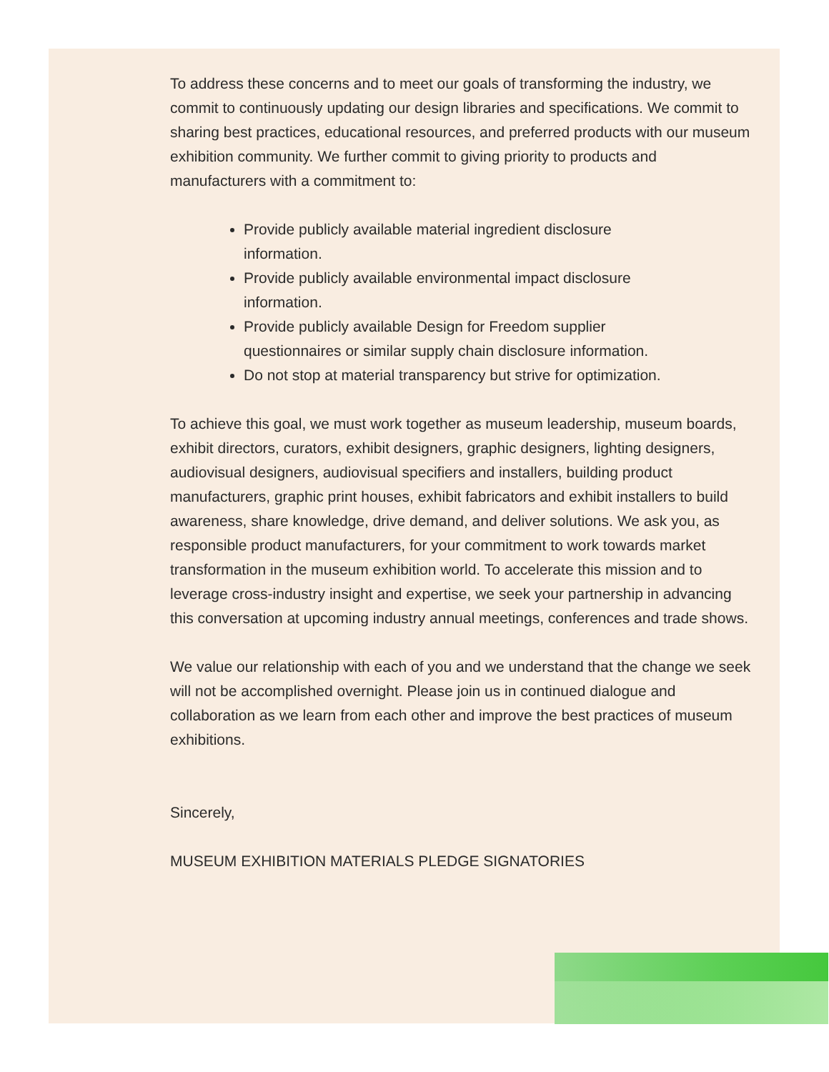To address these concerns and to meet our goals of transforming the industry, we commit to continuously updating our design libraries and specifications. We commit to sharing best practices, educational resources, and preferred products with our museum exhibition community. We further commit to giving priority to products and manufacturers with a commitment to:
Provide publicly available material ingredient disclosure information.
Provide publicly available environmental impact disclosure information.
Provide publicly available Design for Freedom supplier questionnaires or similar supply chain disclosure information.
Do not stop at material transparency but strive for optimization.
To achieve this goal, we must work together as museum leadership, museum boards, exhibit directors, curators, exhibit designers, graphic designers, lighting designers, audiovisual designers, audiovisual specifiers and installers, building product manufacturers, graphic print houses, exhibit fabricators and exhibit installers to build awareness, share knowledge, drive demand, and deliver solutions. We ask you, as responsible product manufacturers, for your commitment to work towards market transformation in the museum exhibition world. To accelerate this mission and to leverage cross-industry insight and expertise, we seek your partnership in advancing this conversation at upcoming industry annual meetings, conferences and trade shows.
We value our relationship with each of you and we understand that the change we seek will not be accomplished overnight. Please join us in continued dialogue and collaboration as we learn from each other and improve the best practices of museum exhibitions.
Sincerely,
MUSEUM EXHIBITION MATERIALS PLEDGE SIGNATORIES